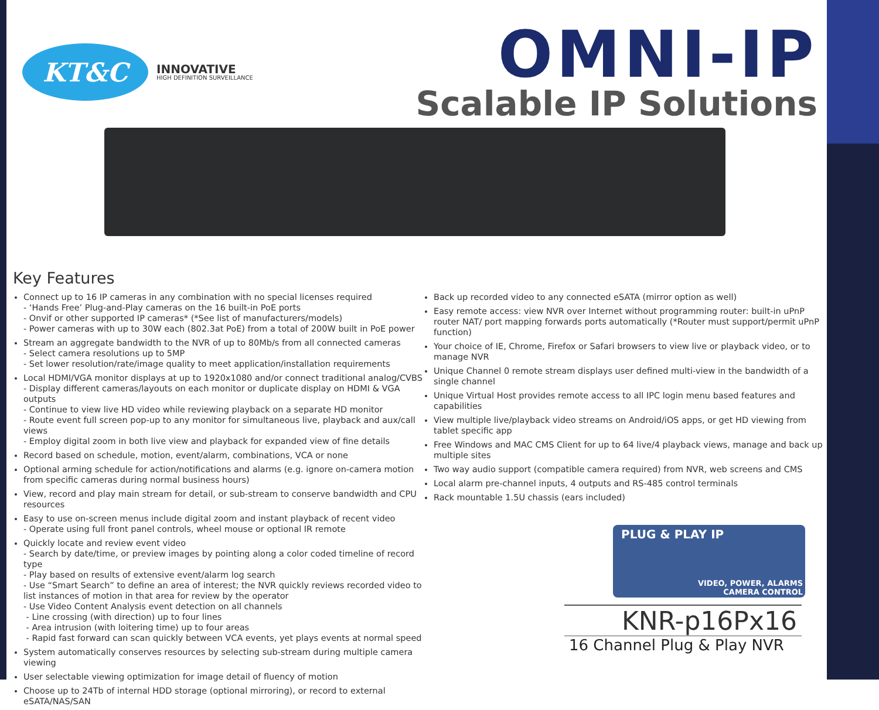KT&C
INNOVATIVE
HIGH DEFINITION SURVEILLANCE
OMNI-IP
Scalable IP Solutions
Key Features
Connect up to 16 IP cameras in any combination with no special licenses required
- ‘Hands Free’ Plug-and-Play cameras on the 16 built-in PoE ports
- Onvif or other supported IP cameras* (*See list of manufacturers/models)
- Power cameras with up to 30W each (802.3at PoE) from a total of 200W built in PoE power
Stream an aggregate bandwidth to the NVR of up to 80Mb/s from all connected cameras
- Select camera resolutions up to 5MP
- Set lower resolution/rate/image quality to meet application/installation requirements
Local HDMI/VGA monitor displays at up to 1920x1080 and/or connect traditional analog/CVBS
- Display different cameras/layouts on each monitor or duplicate display on HDMI & VGA outputs
- Continue to view live HD video while reviewing playback on a separate HD monitor
- Route event full screen pop-up to any monitor for simultaneous live, playback and aux/call views
- Employ digital zoom in both live view and playback for expanded view of fine details
Record based on schedule, motion, event/alarm, combinations, VCA or none
Optional arming schedule for action/notifications and alarms (e.g. ignore on-camera motion from specific cameras during normal business hours)
View, record and play main stream for detail, or sub-stream to conserve bandwidth and CPU resources
Easy to use on-screen menus include digital zoom and instant playback of recent video
- Operate using full front panel controls, wheel mouse or optional IR remote
Quickly locate and review event video
- Search by date/time, or preview images by pointing along a color coded timeline of record type
- Play based on results of extensive event/alarm log search
- Use “Smart Search” to define an area of interest; the NVR quickly reviews recorded video to list instances of motion in that area for review by the operator
- Use Video Content Analysis event detection on all channels
- Line crossing (with direction) up to four lines
- Area intrusion (with loitering time) up to four areas
- Rapid fast forward can scan quickly between VCA events, yet plays events at normal speed
System automatically conserves resources by selecting sub-stream during multiple camera viewing
User selectable viewing optimization for image detail of fluency of motion
Choose up to 24Tb of internal HDD storage (optional mirroring), or record to external eSATA/NAS/SAN
Back up recorded video to any connected eSATA (mirror option as well)
Easy remote access: view NVR over Internet without programming router: built-in uPnP router NAT/ port mapping forwards ports automatically (*Router must support/permit uPnP function)
Your choice of IE, Chrome, Firefox or Safari browsers to view live or playback video, or to manage NVR
Unique Channel 0 remote stream displays user defined multi-view in the bandwidth of a single channel
Unique Virtual Host provides remote access to all IPC login menu based features and capabilities
View multiple live/playback video streams on Android/iOS apps, or get HD viewing from tablet specific app
Free Windows and MAC CMS Client for up to 64 live/4 playback views, manage and back up multiple sites
Two way audio support (compatible camera required) from NVR, web screens and CMS
Local alarm pre-channel inputs, 4 outputs and RS-485 control terminals
Rack mountable 1.5U chassis (ears included)
PLUG & PLAY IP
VIDEO, POWER, ALARMS
CAMERA CONTROL
KNR-p16Px16
16 Channel Plug & Play NVR